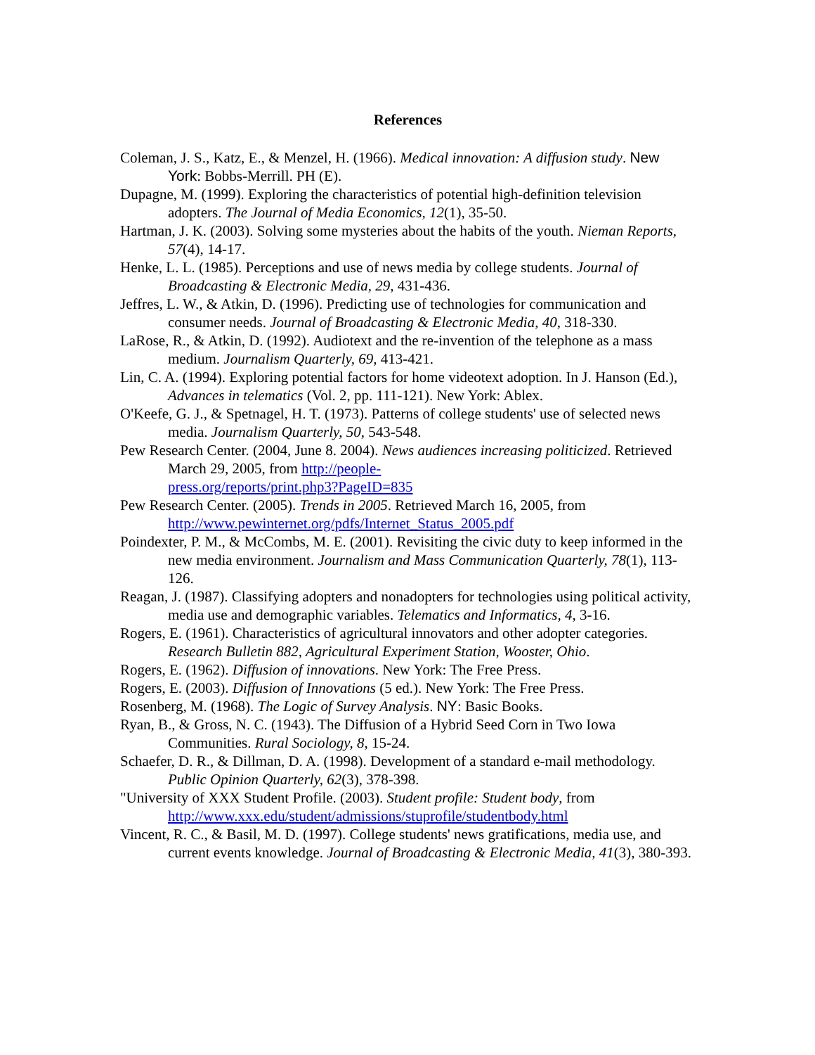References
Coleman, J. S., Katz, E., & Menzel, H. (1966). Medical innovation: A diffusion study. New York: Bobbs-Merrill. PH (E).
Dupagne, M. (1999). Exploring the characteristics of potential high-definition television adopters. The Journal of Media Economics, 12(1), 35-50.
Hartman, J. K. (2003). Solving some mysteries about the habits of the youth. Nieman Reports, 57(4), 14-17.
Henke, L. L. (1985). Perceptions and use of news media by college students. Journal of Broadcasting & Electronic Media, 29, 431-436.
Jeffres, L. W., & Atkin, D. (1996). Predicting use of technologies for communication and consumer needs. Journal of Broadcasting & Electronic Media, 40, 318-330.
LaRose, R., & Atkin, D. (1992). Audiotext and the re-invention of the telephone as a mass medium. Journalism Quarterly, 69, 413-421.
Lin, C. A. (1994). Exploring potential factors for home videotext adoption. In J. Hanson (Ed.), Advances in telematics (Vol. 2, pp. 111-121). New York: Ablex.
O'Keefe, G. J., & Spetnagel, H. T. (1973). Patterns of college students' use of selected news media. Journalism Quarterly, 50, 543-548.
Pew Research Center. (2004, June 8. 2004). News audiences increasing politicized. Retrieved March 29, 2005, from http://people-
press.org/reports/print.php3?PageID=835
Pew Research Center. (2005). Trends in 2005. Retrieved March 16, 2005, from http://www.pewinternet.org/pdfs/Internet_Status_2005.pdf
Poindexter, P. M., & McCombs, M. E. (2001). Revisiting the civic duty to keep informed in the new media environment. Journalism and Mass Communication Quarterly, 78(1), 113-126.
Reagan, J. (1987). Classifying adopters and nonadopters for technologies using political activity, media use and demographic variables. Telematics and Informatics, 4, 3-16.
Rogers, E. (1961). Characteristics of agricultural innovators and other adopter categories. Research Bulletin 882, Agricultural Experiment Station, Wooster, Ohio.
Rogers, E. (1962). Diffusion of innovations. New York: The Free Press.
Rogers, E. (2003). Diffusion of Innovations (5 ed.). New York: The Free Press.
Rosenberg, M. (1968). The Logic of Survey Analysis. NY: Basic Books.
Ryan, B., & Gross, N. C. (1943). The Diffusion of a Hybrid Seed Corn in Two Iowa Communities. Rural Sociology, 8, 15-24.
Schaefer, D. R., & Dillman, D. A. (1998). Development of a standard e-mail methodology. Public Opinion Quarterly, 62(3), 378-398.
"University of XXX Student Profile. (2003). Student profile: Student body, from http://www.xxx.edu/student/admissions/stuprofile/studentbody.html
Vincent, R. C., & Basil, M. D. (1997). College students' news gratifications, media use, and current events knowledge. Journal of Broadcasting & Electronic Media, 41(3), 380-393.